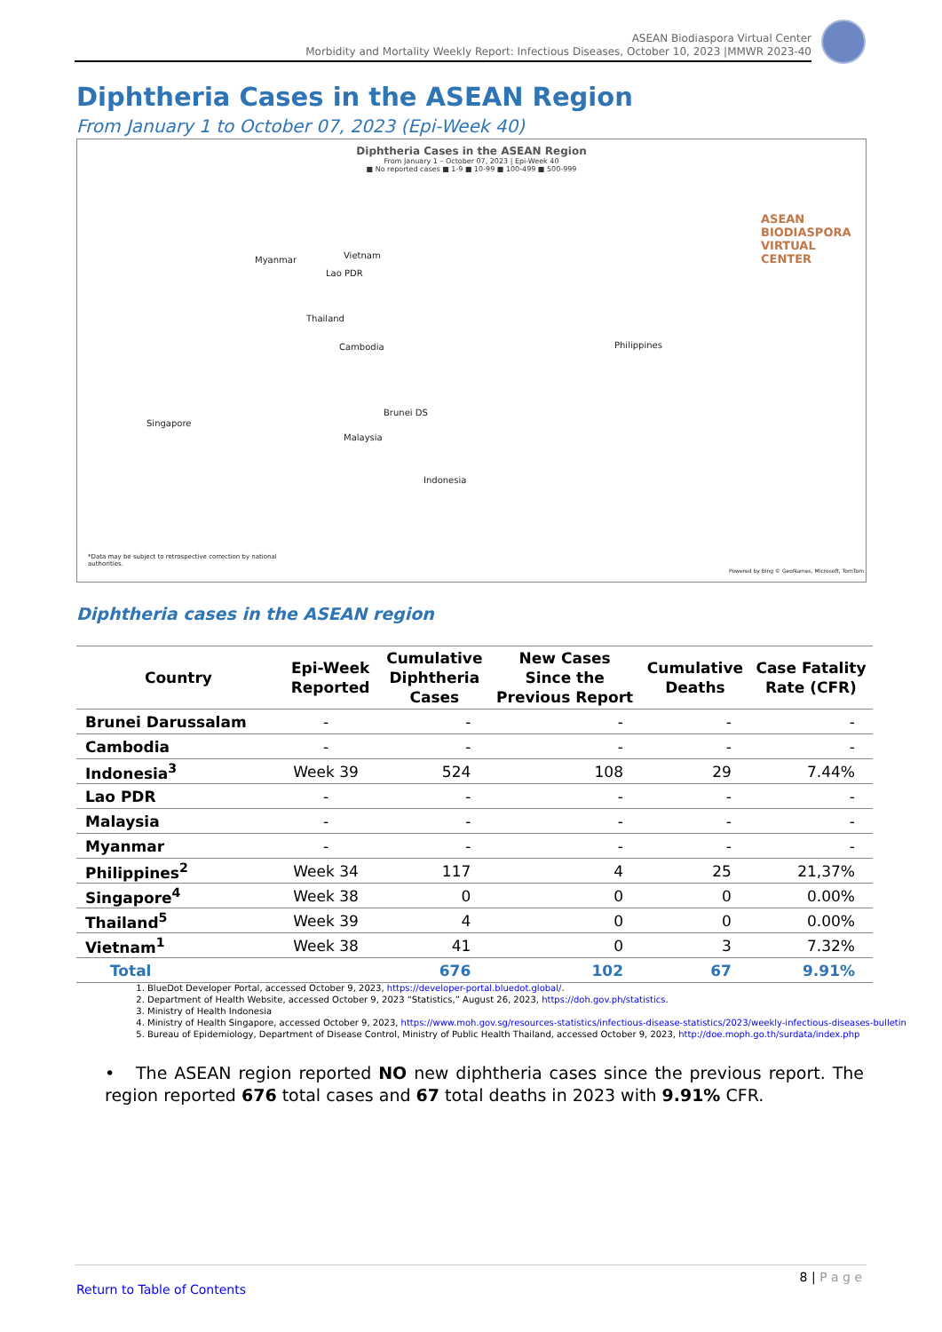ASEAN Biodiaspora Virtual Center
Morbidity and Mortality Weekly Report: Infectious Diseases, October 10, 2023 |MMWR 2023-40
Diphtheria Cases in the ASEAN Region
From January 1 to October 07, 2023 (Epi-Week 40)
Diphtheria Cases in the ASEAN Region
From January 1 – October 07, 2023 | Epi-Week 40
■ No reported cases ■ 1-9 ■ 10-99 ■ 100-499 ■ 500-999
ASEAN BIODIASPORA
VIRTUAL CENTER
Myanmar Vietnam
Lao PDR
Thailand
Cambodia Philippines
Brunei DS
Singapore
Malaysia
Indonesia
*Data may be subject to retrospective correction by national
authorities.
Powered by Bing © GeoNames, Microsoft, TomTom
Diphtheria cases in the ASEAN region
| Country | Epi-Week Reported | Cumulative Diphtheria Cases | New Cases Since the Previous Report | Cumulative Deaths | Case Fatality Rate (CFR) |
| --- | --- | --- | --- | --- | --- |
| Brunei Darussalam | - | - | - | - | - |
| Cambodia | - | - | - | - | - |
| Indonesia<sup>3</sup> | Week 39 | 524 | 108 | 29 | 7.44% |
| Lao PDR | - | - | - | - | - |
| Malaysia | - | - | - | - | - |
| Myanmar | - | - | - | - | - |
| Philippines<sup>2</sup> | Week 34 | 117 | 4 | 25 | 21,37% |
| Singapore<sup>4</sup> | Week 38 | 0 | 0 | 0 | 0.00% |
| Thailand<sup>5</sup> | Week 39 | 4 | 0 | 0 | 0.00% |
| Vietnam<sup>1</sup> | Week 38 | 41 | 0 | 3 | 7.32% |
| Total | | 676 | 102 | 67 | 9.91% |
1. BlueDot Developer Portal, accessed October 9, 2023, https://developer-portal.bluedot.global/.
2. Department of Health Website, accessed October 9, 2023 “Statistics,” August 26, 2023, https://doh.gov.ph/statistics.
3. Ministry of Health Indonesia
4. Ministry of Health Singapore, accessed October 9, 2023, https://www.moh.gov.sg/resources-statistics/infectious-disease-statistics/2023/weekly-infectious-diseases-bulletin
5. Bureau of Epidemiology, Department of Disease Control, Ministry of Public Health Thailand, accessed October 9, 2023, http://doe.moph.go.th/surdata/index.php
• The ASEAN region reported NO new diphtheria cases since the previous report. The region reported 676 total cases and 67 total deaths in 2023 with 9.91% CFR.
8 | P a g e
Return to Table of Contents